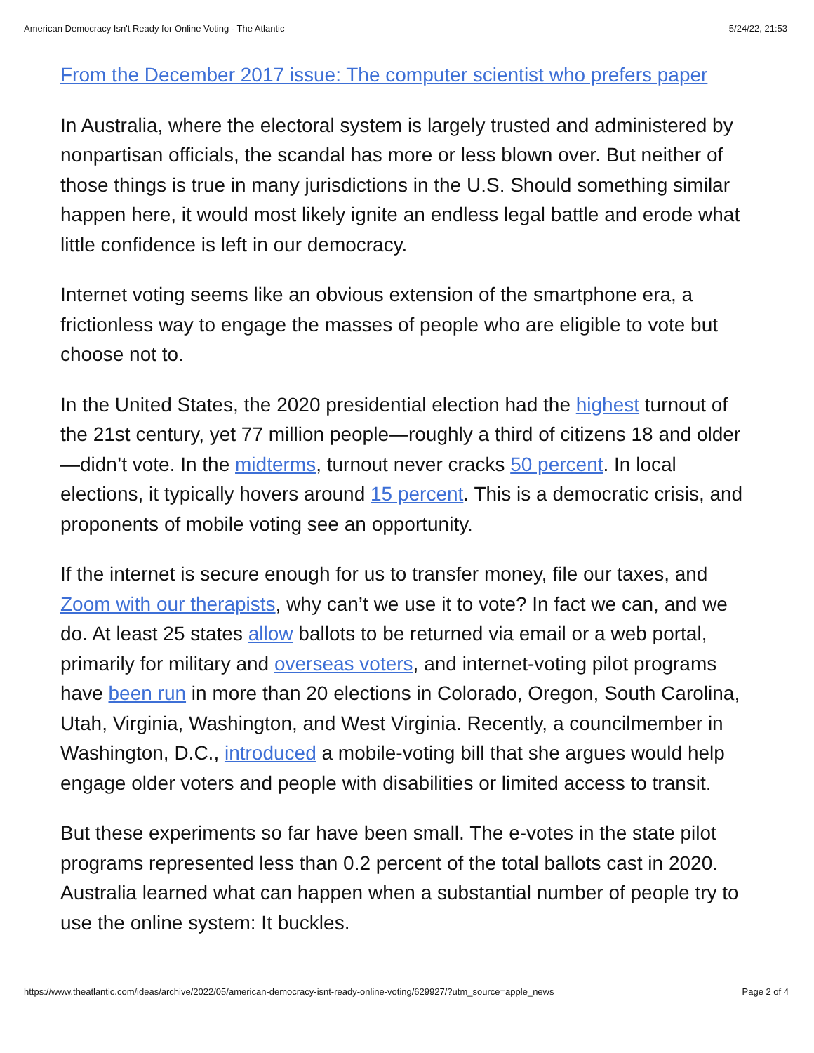American Democracy Isn't Ready for Online Voting - The Atlantic 5/24/22, 21:53
From the December 2017 issue: The computer scientist who prefers paper
In Australia, where the electoral system is largely trusted and administered by nonpartisan officials, the scandal has more or less blown over. But neither of those things is true in many jurisdictions in the U.S. Should something similar happen here, it would most likely ignite an endless legal battle and erode what little confidence is left in our democracy.
Internet voting seems like an obvious extension of the smartphone era, a frictionless way to engage the masses of people who are eligible to vote but choose not to.
In the United States, the 2020 presidential election had the highest turnout of the 21st century, yet 77 million people—roughly a third of citizens 18 and older—didn’t vote. In the midterms, turnout never cracks 50 percent. In local elections, it typically hovers around 15 percent. This is a democratic crisis, and proponents of mobile voting see an opportunity.
If the internet is secure enough for us to transfer money, file our taxes, and Zoom with our therapists, why can’t we use it to vote? In fact we can, and we do. At least 25 states allow ballots to be returned via email or a web portal, primarily for military and overseas voters, and internet-voting pilot programs have been run in more than 20 elections in Colorado, Oregon, South Carolina, Utah, Virginia, Washington, and West Virginia. Recently, a councilmember in Washington, D.C., introduced a mobile-voting bill that she argues would help engage older voters and people with disabilities or limited access to transit.
But these experiments so far have been small. The e-votes in the state pilot programs represented less than 0.2 percent of the total ballots cast in 2020. Australia learned what can happen when a substantial number of people try to use the online system: It buckles.
https://www.theatlantic.com/ideas/archive/2022/05/american-democracy-isnt-ready-online-voting/629927/?utm_source=apple_news Page 2 of 4